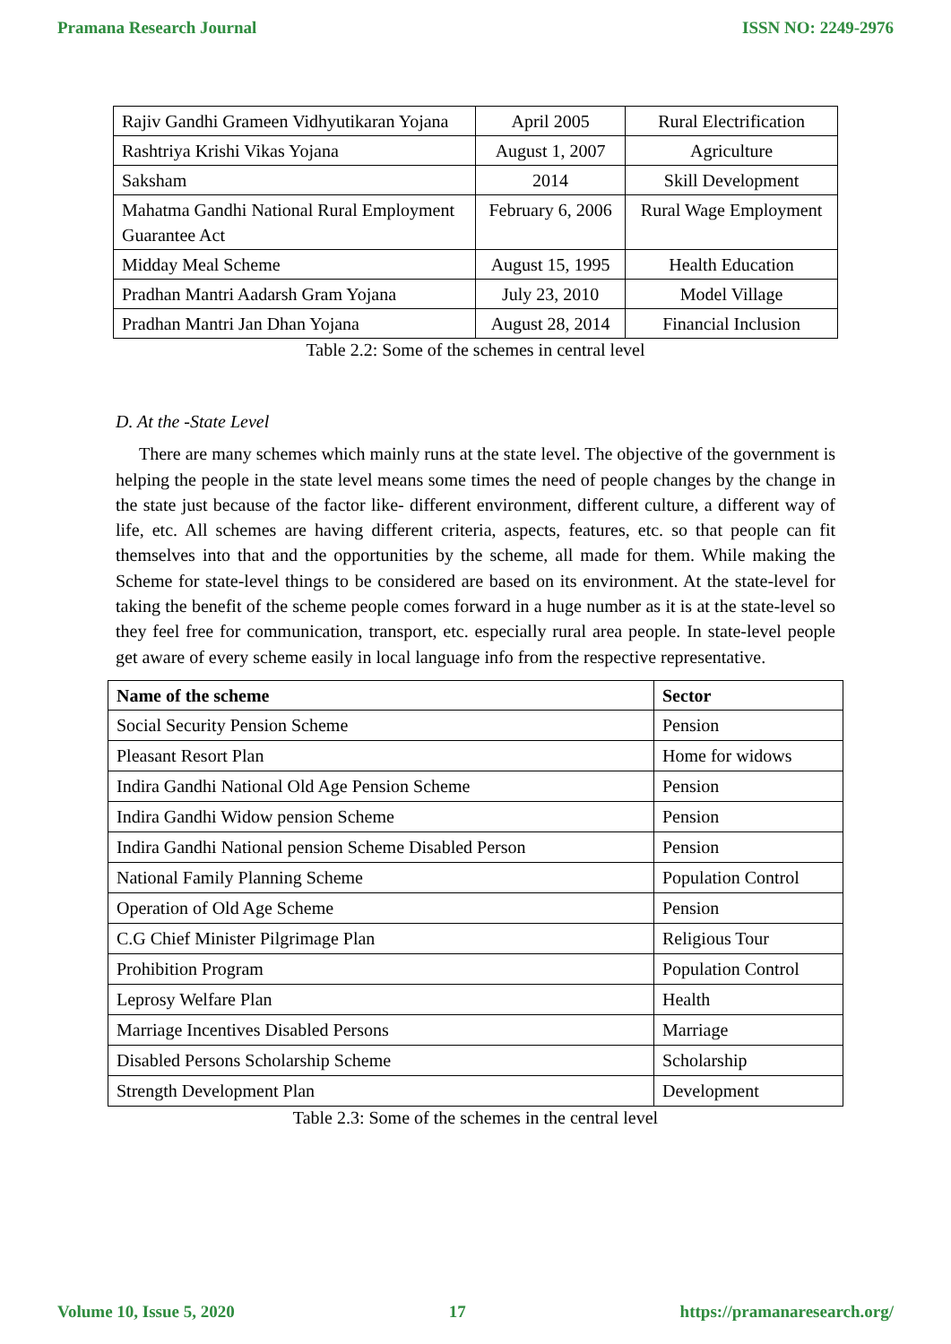Pramana Research Journal ISSN NO: 2249-2976
| Rajiv Gandhi Grameen Vidhyutikaran Yojana | April 2005 | Rural Electrification |
| Rashtriya Krishi Vikas Yojana | August 1, 2007 | Agriculture |
| Saksham | 2014 | Skill Development |
| Mahatma Gandhi National Rural Employment Guarantee Act | February 6, 2006 | Rural Wage Employment |
| Midday Meal Scheme | August 15, 1995 | Health Education |
| Pradhan Mantri Aadarsh Gram Yojana | July 23, 2010 | Model Village |
| Pradhan Mantri Jan Dhan Yojana | August 28, 2014 | Financial Inclusion |
Table 2.2: Some of the schemes in central level
D. At the -State Level
There are many schemes which mainly runs at the state level. The objective of the government is helping the people in the state level means some times the need of people changes by the change in the state just because of the factor like- different environment, different culture, a different way of life, etc. All schemes are having different criteria, aspects, features, etc. so that people can fit themselves into that and the opportunities by the scheme, all made for them. While making the Scheme for state-level things to be considered are based on its environment. At the state-level for taking the benefit of the scheme people comes forward in a huge number as it is at the state-level so they feel free for communication, transport, etc. especially rural area people. In state-level people get aware of every scheme easily in local language info from the respective representative.
| Name of the scheme | Sector |
| --- | --- |
| Social Security Pension Scheme | Pension |
| Pleasant Resort Plan | Home for widows |
| Indira Gandhi National Old Age Pension Scheme | Pension |
| Indira Gandhi Widow pension Scheme | Pension |
| Indira Gandhi National pension Scheme Disabled Person | Pension |
| National Family Planning Scheme | Population Control |
| Operation of Old Age Scheme | Pension |
| C.G Chief Minister Pilgrimage Plan | Religious Tour |
| Prohibition Program | Population Control |
| Leprosy Welfare Plan | Health |
| Marriage Incentives Disabled Persons | Marriage |
| Disabled Persons Scholarship Scheme | Scholarship |
| Strength Development Plan | Development |
Table 2.3: Some of the schemes in the central level
Volume 10, Issue 5, 2020 17 https://pramanaresearch.org/